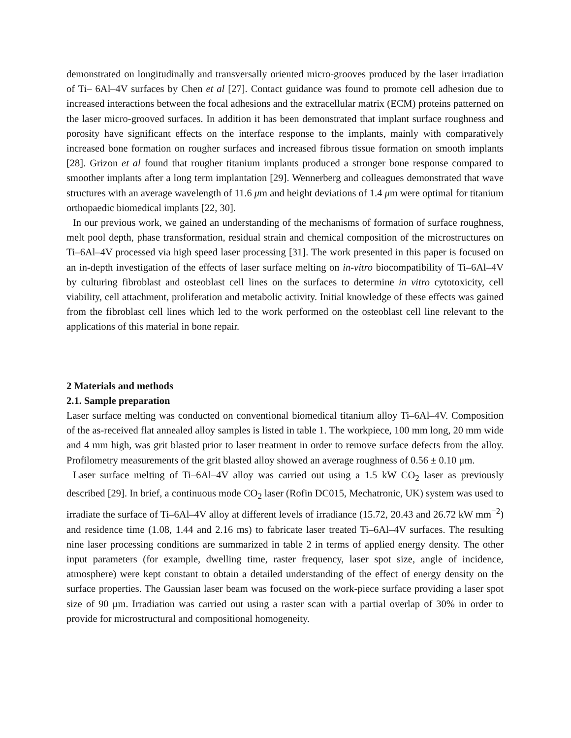demonstrated on longitudinally and transversally oriented micro-grooves produced by the laser irradiation of Ti– 6Al–4V surfaces by Chen et al [27]. Contact guidance was found to promote cell adhesion due to increased interactions between the focal adhesions and the extracellular matrix (ECM) proteins patterned on the laser micro-grooved surfaces. In addition it has been demonstrated that implant surface roughness and porosity have significant effects on the interface response to the implants, mainly with comparatively increased bone formation on rougher surfaces and increased fibrous tissue formation on smooth implants [28]. Grizon et al found that rougher titanium implants produced a stronger bone response compared to smoother implants after a long term implantation [29]. Wennerberg and colleagues demonstrated that wave structures with an average wavelength of 11.6 μm and height deviations of 1.4 μm were optimal for titanium orthopaedic biomedical implants [22, 30].
In our previous work, we gained an understanding of the mechanisms of formation of surface roughness, melt pool depth, phase transformation, residual strain and chemical composition of the microstructures on Ti–6Al–4V processed via high speed laser processing [31]. The work presented in this paper is focused on an in-depth investigation of the effects of laser surface melting on in-vitro biocompatibility of Ti–6Al–4V by culturing fibroblast and osteoblast cell lines on the surfaces to determine in vitro cytotoxicity, cell viability, cell attachment, proliferation and metabolic activity. Initial knowledge of these effects was gained from the fibroblast cell lines which led to the work performed on the osteoblast cell line relevant to the applications of this material in bone repair.
2 Materials and methods
2.1. Sample preparation
Laser surface melting was conducted on conventional biomedical titanium alloy Ti–6Al–4V. Composition of the as-received flat annealed alloy samples is listed in table 1. The workpiece, 100 mm long, 20 mm wide and 4 mm high, was grit blasted prior to laser treatment in order to remove surface defects from the alloy. Profilometry measurements of the grit blasted alloy showed an average roughness of 0.56 ± 0.10 μm.
Laser surface melting of Ti–6Al–4V alloy was carried out using a 1.5 kW CO<sub>2</sub> laser as previously described [29]. In brief, a continuous mode CO<sub>2</sub> laser (Rofin DC015, Mechatronic, UK) system was used to irradiate the surface of Ti–6Al–4V alloy at different levels of irradiance (15.72, 20.43 and 26.72 kW mm<sup>−2</sup>) and residence time (1.08, 1.44 and 2.16 ms) to fabricate laser treated Ti–6Al–4V surfaces. The resulting nine laser processing conditions are summarized in table 2 in terms of applied energy density. The other input parameters (for example, dwelling time, raster frequency, laser spot size, angle of incidence, atmosphere) were kept constant to obtain a detailed understanding of the effect of energy density on the surface properties. The Gaussian laser beam was focused on the work-piece surface providing a laser spot size of 90 μm. Irradiation was carried out using a raster scan with a partial overlap of 30% in order to provide for microstructural and compositional homogeneity.